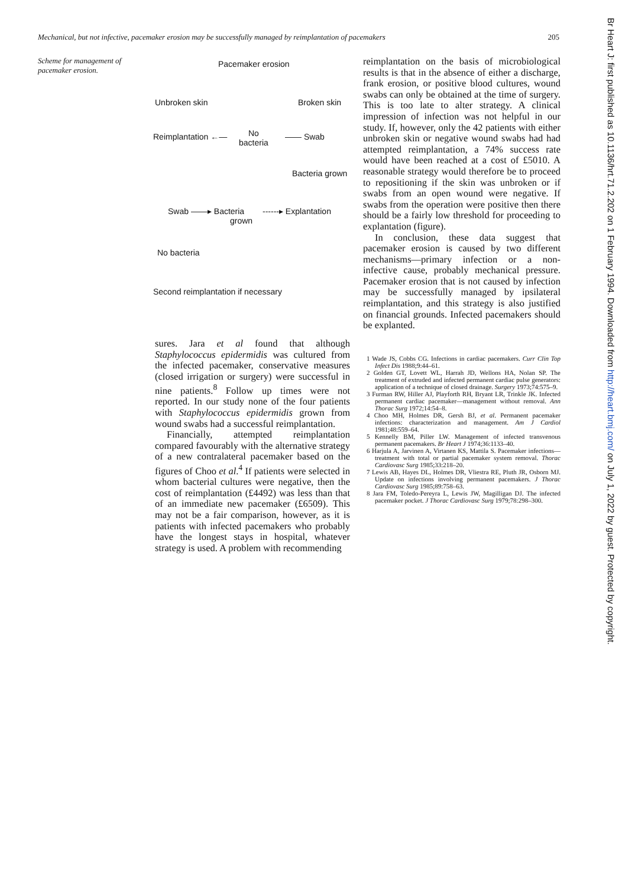Mechanical, but not infective, pacemaker erosion may be successfully managed by reimplantation of pacemakers 205
Scheme for management of pacemaker erosion.
Pacemaker erosion
Unbroken skin Broken skin
Reimplantation ←—
No
bacteria
—— Swab
Bacteria grown
Swab ——▸ Bacteria
grown
------▸ Explantation
No bacteria
Second reimplantation if necessary
sures. Jara et al found that although Staphylococcus epidermidis was cultured from the infected pacemaker, conservative measures (closed irrigation or surgery) were successful in nine patients.<sup>8</sup> Follow up times were not reported. In our study none of the four patients with Staphylococcus epidermidis grown from wound swabs had a successful reimplantation.
Financially, attempted reimplantation compared favourably with the alternative strategy of a new contralateral pacemaker based on the figures of Choo et al.<sup>4</sup> If patients were selected in whom bacterial cultures were negative, then the cost of reimplantation (£4492) was less than that of an immediate new pacemaker (£6509). This may not be a fair comparison, however, as it is patients with infected pacemakers who probably have the longest stays in hospital, whatever strategy is used. A problem with recommending
reimplantation on the basis of microbiological results is that in the absence of either a discharge, frank erosion, or positive blood cultures, wound swabs can only be obtained at the time of surgery. This is too late to alter strategy. A clinical impression of infection was not helpful in our study. If, however, only the 42 patients with either unbroken skin or negative wound swabs had had attempted reimplantation, a 74% success rate would have been reached at a cost of £5010. A reasonable strategy would therefore be to proceed to repositioning if the skin was unbroken or if swabs from an open wound were negative. If swabs from the operation were positive then there should be a fairly low threshold for proceeding to explantation (figure).
In conclusion, these data suggest that pacemaker erosion is caused by two different mechanisms—primary infection or a non-infective cause, probably mechanical pressure. Pacemaker erosion that is not caused by infection may be successfully managed by ipsilateral reimplantation, and this strategy is also justified on financial grounds. Infected pacemakers should be explanted.
1 Wade JS, Cobbs CG. Infections in cardiac pacemakers. Curr Clin Top Infect Dis 1988;9:44–61.
2 Golden GT, Lovett WL, Harrah JD, Wellons HA, Nolan SP. The treatment of extruded and infected permanent cardiac pulse generators: application of a technique of closed drainage. Surgery 1973;74:575–9.
3 Furman RW, Hiller AJ, Playforth RH, Bryant LR, Trinkle JK. Infected permanent cardiac pacemaker—management without removal. Ann Thorac Surg 1972;14:54–8.
4 Choo MH, Holmes DR, Gersh BJ, et al. Permanent pacemaker infections: characterization and management. Am J Cardiol 1981;48:559–64.
5 Kennelly BM, Piller LW. Management of infected transvenous permanent pacemakers. Br Heart J 1974;36:1133–40.
6 Harjula A, Jarvinen A, Virtanen KS, Mattila S. Pacemaker infections—treatment with total or partial pacemaker system removal. Thorac Cardiovasc Surg 1985;33:218–20.
7 Lewis AB, Hayes DL, Holmes DR, Vliestra RE, Pluth JR, Osborn MJ. Update on infections involving permanent pacemakers. J Thorac Cardiovasc Surg 1985;89:758–63.
8 Jara FM, Toledo-Pereyra L, Lewis JW, Magilligan DJ. The infected pacemaker pocket. J Thorac Cardiovasc Surg 1979;78:298–300.
Br Heart J: first published as 10.1136/hrt.71.2.202 on 1 February 1994. Downloaded from http://heart.bmj.com/ on July 1, 2022 by guest. Protected by copyright.